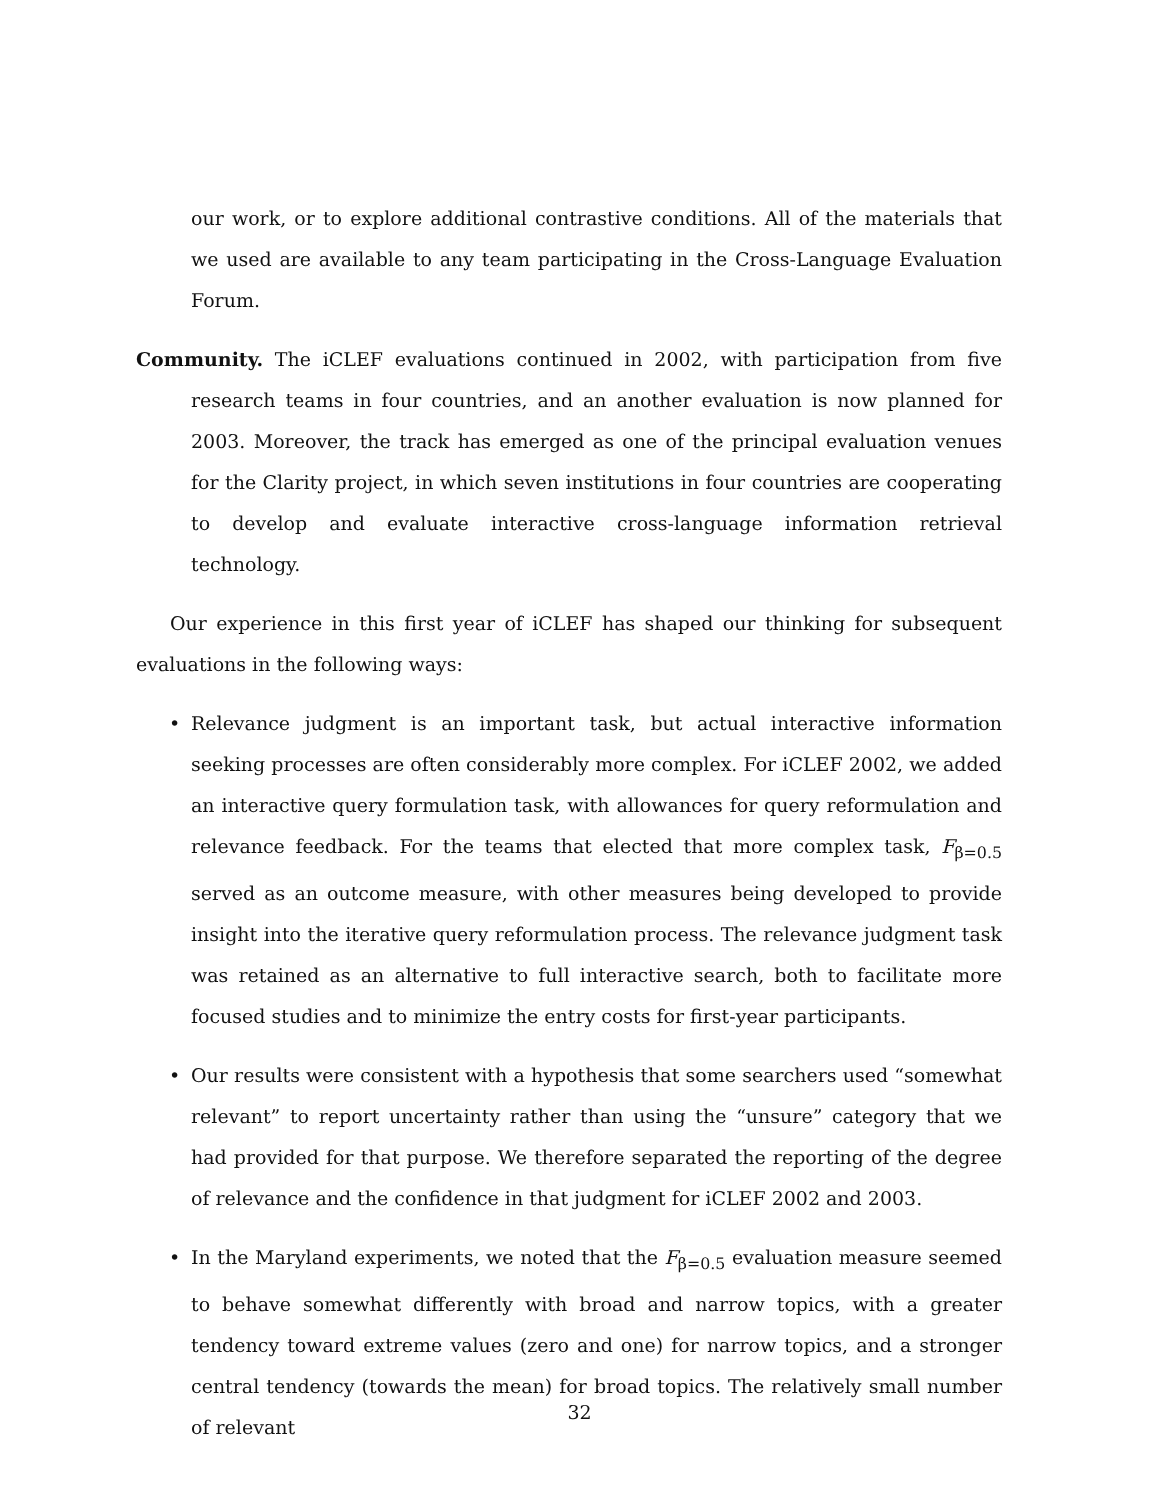our work, or to explore additional contrastive conditions. All of the materials that we used are available to any team participating in the Cross-Language Evaluation Forum.
Community. The iCLEF evaluations continued in 2002, with participation from five research teams in four countries, and an another evaluation is now planned for 2003. Moreover, the track has emerged as one of the principal evaluation venues for the Clarity project, in which seven institutions in four countries are cooperating to develop and evaluate interactive cross-language information retrieval technology.
Our experience in this first year of iCLEF has shaped our thinking for subsequent evaluations in the following ways:
• Relevance judgment is an important task, but actual interactive information seeking processes are often considerably more complex. For iCLEF 2002, we added an interactive query formulation task, with allowances for query reformulation and relevance feedback. For the teams that elected that more complex task, F<sub>β=0.5</sub> served as an outcome measure, with other measures being developed to provide insight into the iterative query reformulation process. The relevance judgment task was retained as an alternative to full interactive search, both to facilitate more focused studies and to minimize the entry costs for first-year participants.
• Our results were consistent with a hypothesis that some searchers used “somewhat relevant” to report uncertainty rather than using the “unsure” category that we had provided for that purpose. We therefore separated the reporting of the degree of relevance and the confidence in that judgment for iCLEF 2002 and 2003.
• In the Maryland experiments, we noted that the F<sub>β=0.5</sub> evaluation measure seemed to behave somewhat differently with broad and narrow topics, with a greater tendency toward extreme values (zero and one) for narrow topics, and a stronger central tendency (towards the mean) for broad topics. The relatively small number of relevant
32